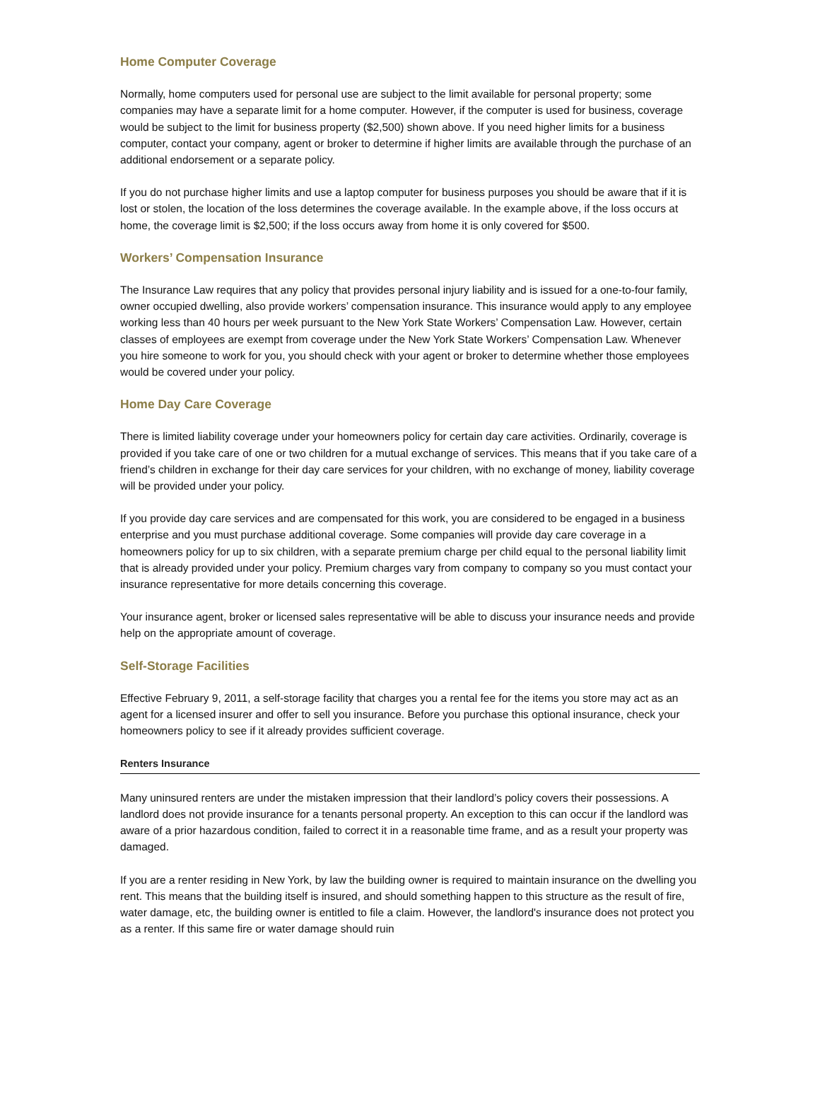Home Computer Coverage
Normally, home computers used for personal use are subject to the limit available for personal property; some companies may have a separate limit for a home computer. However, if the computer is used for business, coverage would be subject to the limit for business property ($2,500) shown above. If you need higher limits for a business computer, contact your company, agent or broker to determine if higher limits are available through the purchase of an additional endorsement or a separate policy.
If you do not purchase higher limits and use a laptop computer for business purposes you should be aware that if it is lost or stolen, the location of the loss determines the coverage available. In the example above, if the loss occurs at home, the coverage limit is $2,500; if the loss occurs away from home it is only covered for $500.
Workers’ Compensation Insurance
The Insurance Law requires that any policy that provides personal injury liability and is issued for a one-to-four family, owner occupied dwelling, also provide workers’ compensation insurance. This insurance would apply to any employee working less than 40 hours per week pursuant to the New York State Workers’ Compensation Law. However, certain classes of employees are exempt from coverage under the New York State Workers’ Compensation Law. Whenever you hire someone to work for you, you should check with your agent or broker to determine whether those employees would be covered under your policy.
Home Day Care Coverage
There is limited liability coverage under your homeowners policy for certain day care activities. Ordinarily, coverage is provided if you take care of one or two children for a mutual exchange of services. This means that if you take care of a friend’s children in exchange for their day care services for your children, with no exchange of money, liability coverage will be provided under your policy.
If you provide day care services and are compensated for this work, you are considered to be engaged in a business enterprise and you must purchase additional coverage. Some companies will provide day care coverage in a homeowners policy for up to six children, with a separate premium charge per child equal to the personal liability limit that is already provided under your policy. Premium charges vary from company to company so you must contact your insurance representative for more details concerning this coverage.
Your insurance agent, broker or licensed sales representative will be able to discuss your insurance needs and provide help on the appropriate amount of coverage.
Self-Storage Facilities
Effective February 9, 2011, a self-storage facility that charges you a rental fee for the items you store may act as an agent for a licensed insurer and offer to sell you insurance. Before you purchase this optional insurance, check your homeowners policy to see if it already provides sufficient coverage.
Renters Insurance
Many uninsured renters are under the mistaken impression that their landlord’s policy covers their possessions. A landlord does not provide insurance for a tenants personal property. An exception to this can occur if the landlord was aware of a prior hazardous condition, failed to correct it in a reasonable time frame, and as a result your property was damaged.
If you are a renter residing in New York, by law the building owner is required to maintain insurance on the dwelling you rent. This means that the building itself is insured, and should something happen to this structure as the result of fire, water damage, etc, the building owner is entitled to file a claim. However, the landlord's insurance does not protect you as a renter. If this same fire or water damage should ruin